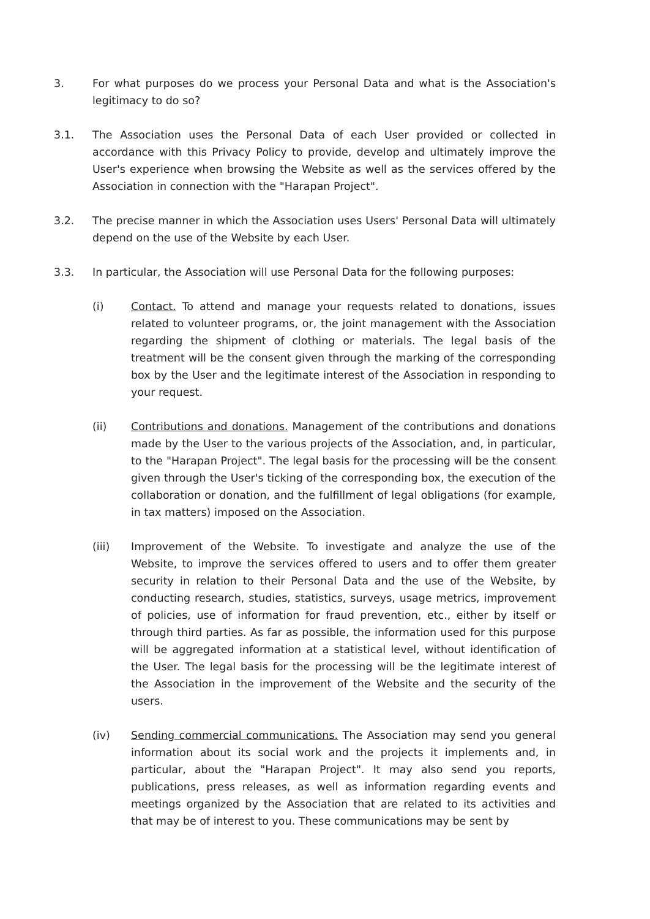3. For what purposes do we process your Personal Data and what is the Association's legitimacy to do so?
3.1. The Association uses the Personal Data of each User provided or collected in accordance with this Privacy Policy to provide, develop and ultimately improve the User's experience when browsing the Website as well as the services offered by the Association in connection with the "Harapan Project".
3.2. The precise manner in which the Association uses Users' Personal Data will ultimately depend on the use of the Website by each User.
3.3. In particular, the Association will use Personal Data for the following purposes:
(i) Contact. To attend and manage your requests related to donations, issues related to volunteer programs, or, the joint management with the Association regarding the shipment of clothing or materials. The legal basis of the treatment will be the consent given through the marking of the corresponding box by the User and the legitimate interest of the Association in responding to your request.
(ii) Contributions and donations. Management of the contributions and donations made by the User to the various projects of the Association, and, in particular, to the "Harapan Project". The legal basis for the processing will be the consent given through the User's ticking of the corresponding box, the execution of the collaboration or donation, and the fulfillment of legal obligations (for example, in tax matters) imposed on the Association.
(iii) Improvement of the Website. To investigate and analyze the use of the Website, to improve the services offered to users and to offer them greater security in relation to their Personal Data and the use of the Website, by conducting research, studies, statistics, surveys, usage metrics, improvement of policies, use of information for fraud prevention, etc., either by itself or through third parties. As far as possible, the information used for this purpose will be aggregated information at a statistical level, without identification of the User. The legal basis for the processing will be the legitimate interest of the Association in the improvement of the Website and the security of the users.
(iv) Sending commercial communications. The Association may send you general information about its social work and the projects it implements and, in particular, about the "Harapan Project". It may also send you reports, publications, press releases, as well as information regarding events and meetings organized by the Association that are related to its activities and that may be of interest to you. These communications may be sent by